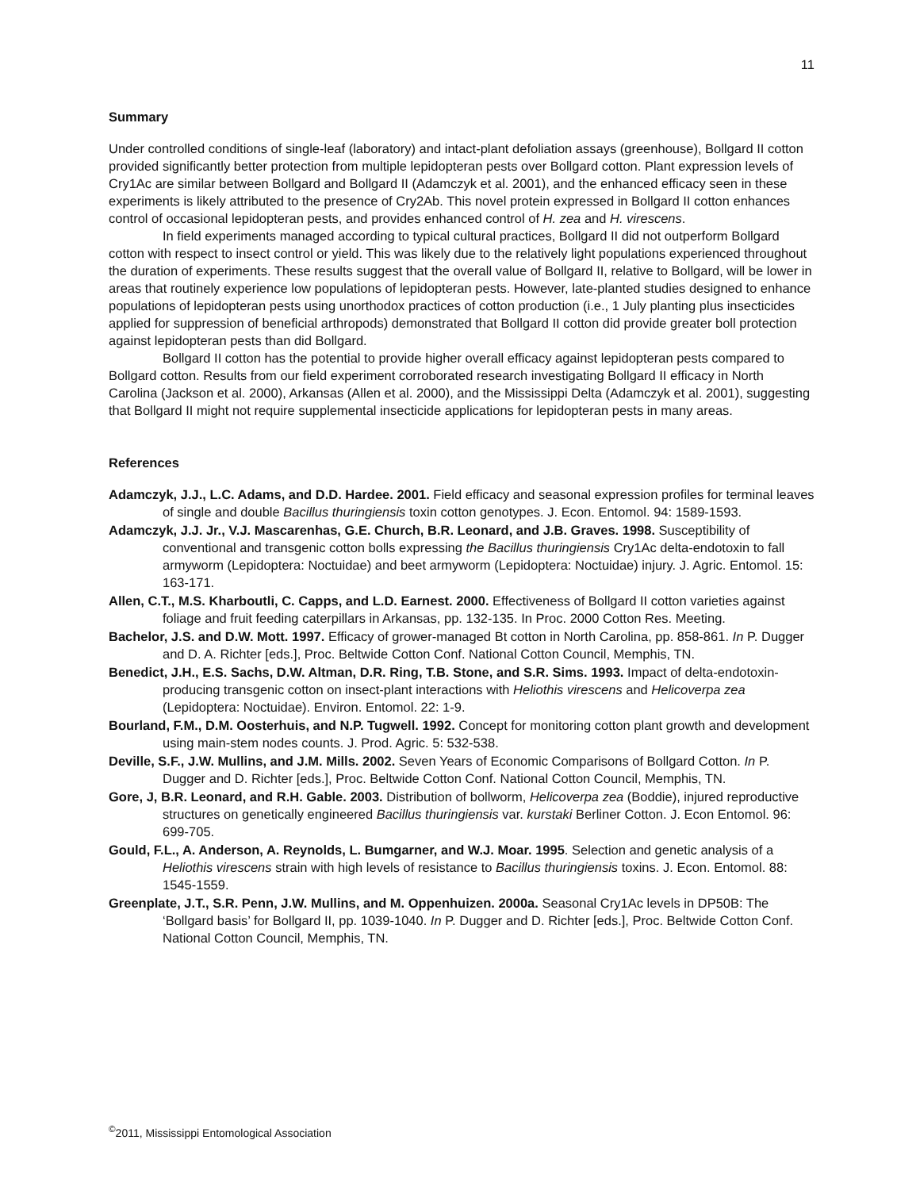11
Summary
Under controlled conditions of single-leaf (laboratory) and intact-plant defoliation assays (greenhouse), Bollgard II cotton provided significantly better protection from multiple lepidopteran pests over Bollgard cotton. Plant expression levels of Cry1Ac are similar between Bollgard and Bollgard II (Adamczyk et al. 2001), and the enhanced efficacy seen in these experiments is likely attributed to the presence of Cry2Ab. This novel protein expressed in Bollgard II cotton enhances control of occasional lepidopteran pests, and provides enhanced control of H. zea and H. virescens.
In field experiments managed according to typical cultural practices, Bollgard II did not outperform Bollgard cotton with respect to insect control or yield. This was likely due to the relatively light populations experienced throughout the duration of experiments. These results suggest that the overall value of Bollgard II, relative to Bollgard, will be lower in areas that routinely experience low populations of lepidopteran pests. However, late-planted studies designed to enhance populations of lepidopteran pests using unorthodox practices of cotton production (i.e., 1 July planting plus insecticides applied for suppression of beneficial arthropods) demonstrated that Bollgard II cotton did provide greater boll protection against lepidopteran pests than did Bollgard.
Bollgard II cotton has the potential to provide higher overall efficacy against lepidopteran pests compared to Bollgard cotton. Results from our field experiment corroborated research investigating Bollgard II efficacy in North Carolina (Jackson et al. 2000), Arkansas (Allen et al. 2000), and the Mississippi Delta (Adamczyk et al. 2001), suggesting that Bollgard II might not require supplemental insecticide applications for lepidopteran pests in many areas.
References
Adamczyk, J.J., L.C. Adams, and D.D. Hardee. 2001. Field efficacy and seasonal expression profiles for terminal leaves of single and double Bacillus thuringiensis toxin cotton genotypes. J. Econ. Entomol. 94: 1589-1593.
Adamczyk, J.J. Jr., V.J. Mascarenhas, G.E. Church, B.R. Leonard, and J.B. Graves. 1998. Susceptibility of conventional and transgenic cotton bolls expressing the Bacillus thuringiensis Cry1Ac delta-endotoxin to fall armyworm (Lepidoptera: Noctuidae) and beet armyworm (Lepidoptera: Noctuidae) injury. J. Agric. Entomol. 15: 163-171.
Allen, C.T., M.S. Kharboutli, C. Capps, and L.D. Earnest. 2000. Effectiveness of Bollgard II cotton varieties against foliage and fruit feeding caterpillars in Arkansas, pp. 132-135. In Proc. 2000 Cotton Res. Meeting.
Bachelor, J.S. and D.W. Mott. 1997. Efficacy of grower-managed Bt cotton in North Carolina, pp. 858-861. In P. Dugger and D. A. Richter [eds.], Proc. Beltwide Cotton Conf. National Cotton Council, Memphis, TN.
Benedict, J.H., E.S. Sachs, D.W. Altman, D.R. Ring, T.B. Stone, and S.R. Sims. 1993. Impact of delta-endotoxin-producing transgenic cotton on insect-plant interactions with Heliothis virescens and Helicoverpa zea (Lepidoptera: Noctuidae). Environ. Entomol. 22: 1-9.
Bourland, F.M., D.M. Oosterhuis, and N.P. Tugwell. 1992. Concept for monitoring cotton plant growth and development using main-stem nodes counts. J. Prod. Agric. 5: 532-538.
Deville, S.F., J.W. Mullins, and J.M. Mills. 2002. Seven Years of Economic Comparisons of Bollgard Cotton. In P. Dugger and D. Richter [eds.], Proc. Beltwide Cotton Conf. National Cotton Council, Memphis, TN.
Gore, J, B.R. Leonard, and R.H. Gable. 2003. Distribution of bollworm, Helicoverpa zea (Boddie), injured reproductive structures on genetically engineered Bacillus thuringiensis var. kurstaki Berliner Cotton. J. Econ Entomol. 96: 699-705.
Gould, F.L., A. Anderson, A. Reynolds, L. Bumgarner, and W.J. Moar. 1995. Selection and genetic analysis of a Heliothis virescens strain with high levels of resistance to Bacillus thuringiensis toxins. J. Econ. Entomol. 88: 1545-1559.
Greenplate, J.T., S.R. Penn, J.W. Mullins, and M. Oppenhuizen. 2000a. Seasonal Cry1Ac levels in DP50B: The ‘Bollgard basis’ for Bollgard II, pp. 1039-1040. In P. Dugger and D. Richter [eds.], Proc. Beltwide Cotton Conf. National Cotton Council, Memphis, TN.
<sup>©</sup>2011, Mississippi Entomological Association